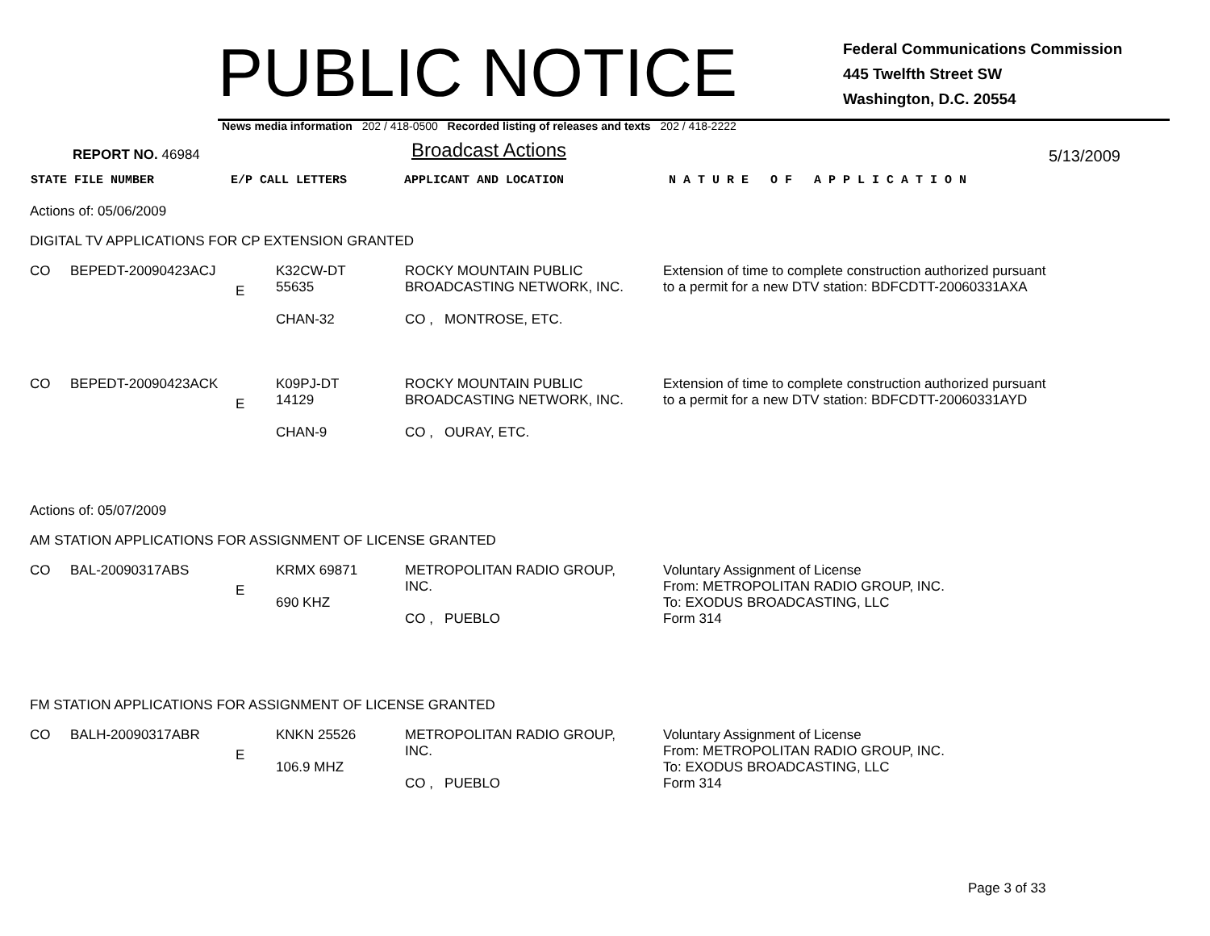PUBLIC NOTICE
Federal Communications Commission
445 Twelfth Street SW
Washington, D.C. 20554
News media information 202 / 418-0500 Recorded listing of releases and texts 202 / 418-2222
REPORT NO. 46984
Broadcast Actions
5/13/2009
STATE FILE NUMBER E/P CALL LETTERS APPLICANT AND LOCATION N A T U R E O F A P P L I C A T I O N
Actions of: 05/06/2009
DIGITAL TV APPLICATIONS FOR CP EXTENSION GRANTED
| CO | BEPEDT-20090423ACJ | E | K32CW-DT 55635 CHAN-32 | ROCKY MOUNTAIN PUBLIC BROADCASTING NETWORK, INC. CO , MONTROSE, ETC. | Extension of time to complete construction authorized pursuant to a permit for a new DTV station: BDFCDTT-20060331AXA |
| CO | BEPEDT-20090423ACK | E | K09PJ-DT 14129 CHAN-9 | ROCKY MOUNTAIN PUBLIC BROADCASTING NETWORK, INC. CO , OURAY, ETC. | Extension of time to complete construction authorized pursuant to a permit for a new DTV station: BDFCDTT-20060331AYD |
Actions of: 05/07/2009
AM STATION APPLICATIONS FOR ASSIGNMENT OF LICENSE GRANTED
| CO | BAL-20090317ABS | E | KRMX 69871 690 KHZ | METROPOLITAN RADIO GROUP, INC. CO , PUEBLO | Voluntary Assignment of License From: METROPOLITAN RADIO GROUP, INC. To: EXODUS BROADCASTING, LLC Form 314 |
FM STATION APPLICATIONS FOR ASSIGNMENT OF LICENSE GRANTED
| CO | BALH-20090317ABR | E | KNKN 25526 106.9 MHZ | METROPOLITAN RADIO GROUP, INC. CO , PUEBLO | Voluntary Assignment of License From: METROPOLITAN RADIO GROUP, INC. To: EXODUS BROADCASTING, LLC Form 314 |
Page 3 of 33